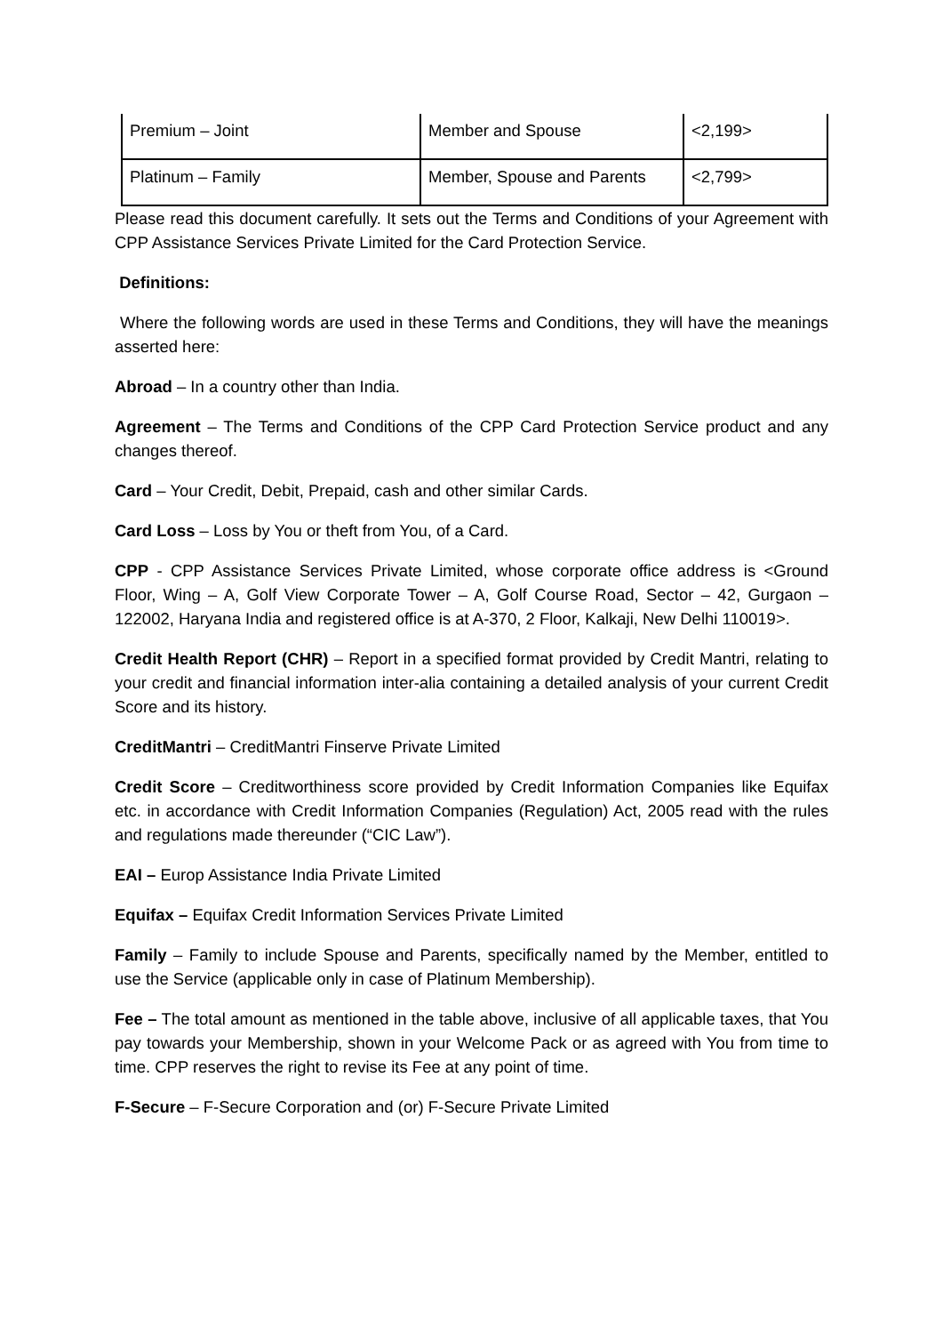| Premium – Joint | Member and Spouse | <2,199> |
| Platinum – Family | Member, Spouse and Parents | <2,799> |
Please read this document carefully. It sets out the Terms and Conditions of your Agreement with CPP Assistance Services Private Limited for the Card Protection Service.
Definitions:
Where the following words are used in these Terms and Conditions, they will have the meanings asserted here:
Abroad – In a country other than India.
Agreement – The Terms and Conditions of the CPP Card Protection Service product and any changes thereof.
Card – Your Credit, Debit, Prepaid, cash and other similar Cards.
Card Loss – Loss by You or theft from You, of a Card.
CPP - CPP Assistance Services Private Limited, whose corporate office address is <Ground Floor, Wing – A, Golf View Corporate Tower – A, Golf Course Road, Sector – 42, Gurgaon – 122002, Haryana India and registered office is at A-370, 2 Floor, Kalkaji, New Delhi 110019>.
Credit Health Report (CHR) – Report in a specified format provided by Credit Mantri, relating to your credit and financial information inter-alia containing a detailed analysis of your current Credit Score and its history.
CreditMantri – CreditMantri Finserve Private Limited
Credit Score – Creditworthiness score provided by Credit Information Companies like Equifax etc. in accordance with Credit Information Companies (Regulation) Act, 2005 read with the rules and regulations made thereunder (“CIC Law”).
EAI – Europ Assistance India Private Limited
Equifax – Equifax Credit Information Services Private Limited
Family – Family to include Spouse and Parents, specifically named by the Member, entitled to use the Service (applicable only in case of Platinum Membership).
Fee – The total amount as mentioned in the table above, inclusive of all applicable taxes, that You pay towards your Membership, shown in your Welcome Pack or as agreed with You from time to time. CPP reserves the right to revise its Fee at any point of time.
F-Secure – F-Secure Corporation and (or) F-Secure Private Limited